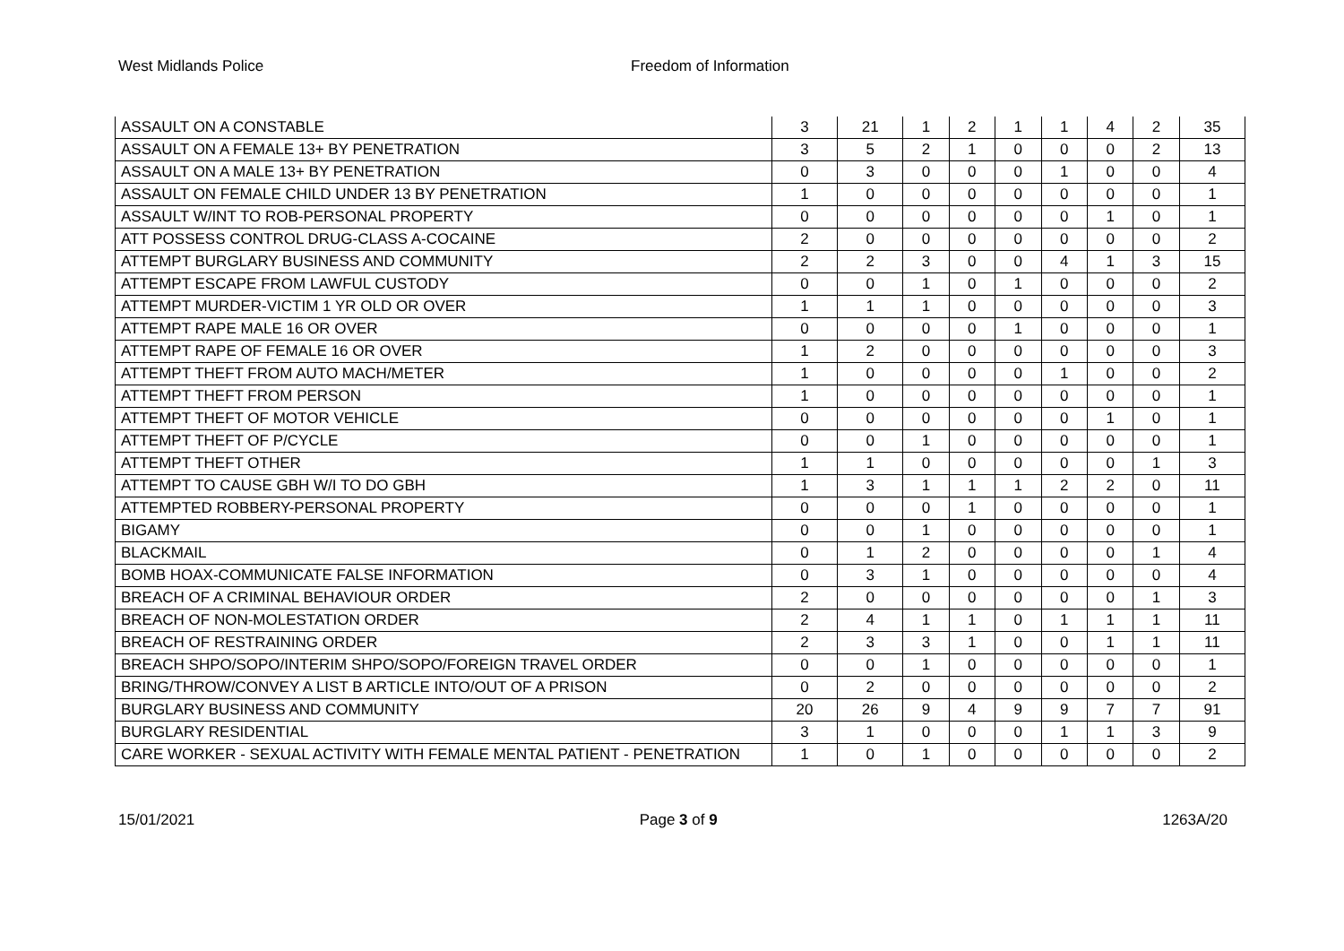West Midlands Police Freedom of Information
| ASSAULT ON A CONSTABLE | 3 | 21 | 1 | 2 | 1 | 1 | 4 | 2 | 35 |
| ASSAULT ON A FEMALE 13+ BY PENETRATION | 3 | 5 | 2 | 1 | 0 | 0 | 0 | 2 | 13 |
| ASSAULT ON A MALE 13+ BY PENETRATION | 0 | 3 | 0 | 0 | 0 | 1 | 0 | 0 | 4 |
| ASSAULT ON FEMALE CHILD UNDER 13 BY PENETRATION | 1 | 0 | 0 | 0 | 0 | 0 | 0 | 0 | 1 |
| ASSAULT W/INT TO ROB-PERSONAL PROPERTY | 0 | 0 | 0 | 0 | 0 | 0 | 1 | 0 | 1 |
| ATT POSSESS CONTROL DRUG-CLASS A-COCAINE | 2 | 0 | 0 | 0 | 0 | 0 | 0 | 0 | 2 |
| ATTEMPT BURGLARY BUSINESS AND COMMUNITY | 2 | 2 | 3 | 0 | 0 | 4 | 1 | 3 | 15 |
| ATTEMPT ESCAPE FROM LAWFUL CUSTODY | 0 | 0 | 1 | 0 | 1 | 0 | 0 | 0 | 2 |
| ATTEMPT MURDER-VICTIM 1 YR OLD OR OVER | 1 | 1 | 1 | 0 | 0 | 0 | 0 | 0 | 3 |
| ATTEMPT RAPE MALE 16 OR OVER | 0 | 0 | 0 | 0 | 1 | 0 | 0 | 0 | 1 |
| ATTEMPT RAPE OF FEMALE 16 OR OVER | 1 | 2 | 0 | 0 | 0 | 0 | 0 | 0 | 3 |
| ATTEMPT THEFT FROM AUTO MACH/METER | 1 | 0 | 0 | 0 | 0 | 1 | 0 | 0 | 2 |
| ATTEMPT THEFT FROM PERSON | 1 | 0 | 0 | 0 | 0 | 0 | 0 | 0 | 1 |
| ATTEMPT THEFT OF MOTOR VEHICLE | 0 | 0 | 0 | 0 | 0 | 0 | 1 | 0 | 1 |
| ATTEMPT THEFT OF P/CYCLE | 0 | 0 | 1 | 0 | 0 | 0 | 0 | 0 | 1 |
| ATTEMPT THEFT OTHER | 1 | 1 | 0 | 0 | 0 | 0 | 0 | 1 | 3 |
| ATTEMPT TO CAUSE GBH W/I TO DO GBH | 1 | 3 | 1 | 1 | 1 | 2 | 2 | 0 | 11 |
| ATTEMPTED ROBBERY-PERSONAL PROPERTY | 0 | 0 | 0 | 1 | 0 | 0 | 0 | 0 | 1 |
| BIGAMY | 0 | 0 | 1 | 0 | 0 | 0 | 0 | 0 | 1 |
| BLACKMAIL | 0 | 1 | 2 | 0 | 0 | 0 | 0 | 1 | 4 |
| BOMB HOAX-COMMUNICATE FALSE INFORMATION | 0 | 3 | 1 | 0 | 0 | 0 | 0 | 0 | 4 |
| BREACH OF A CRIMINAL BEHAVIOUR ORDER | 2 | 0 | 0 | 0 | 0 | 0 | 0 | 1 | 3 |
| BREACH OF NON-MOLESTATION ORDER | 2 | 4 | 1 | 1 | 0 | 1 | 1 | 1 | 11 |
| BREACH OF RESTRAINING ORDER | 2 | 3 | 3 | 1 | 0 | 0 | 1 | 1 | 11 |
| BREACH SHPO/SOPO/INTERIM SHPO/SOPO/FOREIGN TRAVEL ORDER | 0 | 0 | 1 | 0 | 0 | 0 | 0 | 0 | 1 |
| BRING/THROW/CONVEY A LIST B ARTICLE INTO/OUT OF A PRISON | 0 | 2 | 0 | 0 | 0 | 0 | 0 | 0 | 2 |
| BURGLARY BUSINESS AND COMMUNITY | 20 | 26 | 9 | 4 | 9 | 9 | 7 | 7 | 91 |
| BURGLARY RESIDENTIAL | 3 | 1 | 0 | 0 | 0 | 1 | 1 | 3 | 9 |
| CARE WORKER - SEXUAL ACTIVITY WITH FEMALE MENTAL PATIENT - PENETRATION | 1 | 0 | 1 | 0 | 0 | 0 | 0 | 0 | 2 |
15/01/2021 Page 3 of 9 1263A/20